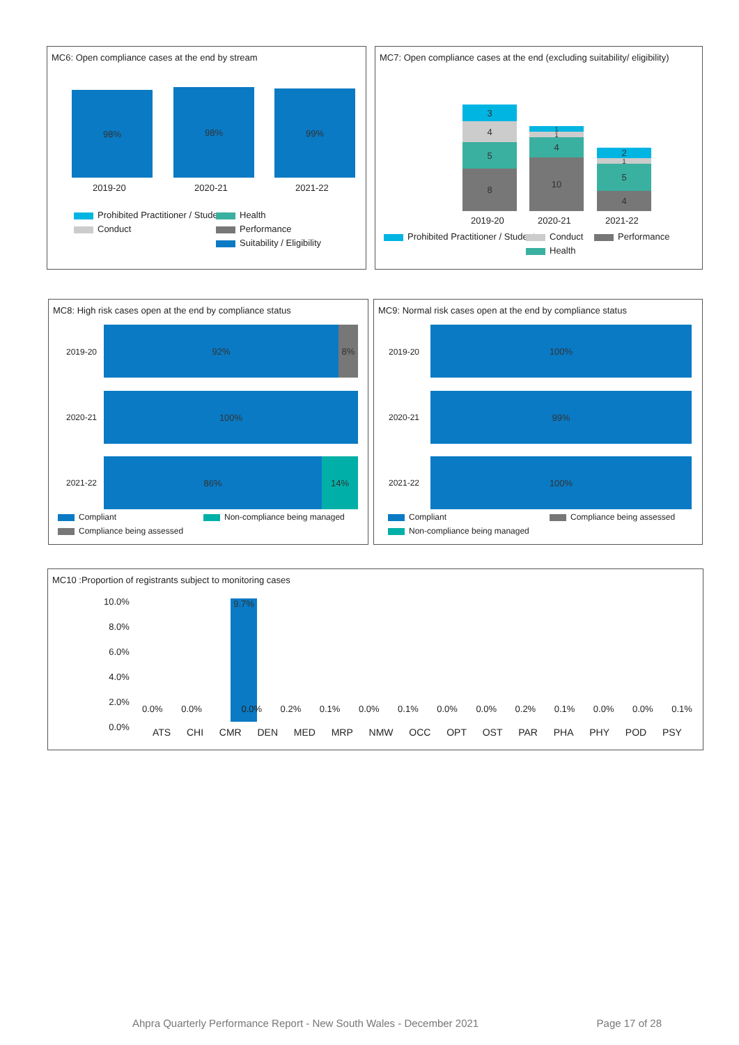MC6: Open compliance cases at the end by stream
98% 98% 99%
2019-20 2020-21 2021-22
Prohibited Practitioner / Student
Conduct
Health
Performance
Suitability / Eligibility
MC7: Open compliance cases at the end (excluding suitability/ eligibility)
3
4
5
8
1
1
4
10
2
1
5
4
2019-20 2020-21 2021-22
Prohibited Practitioner / Student
Conduct Performance
Health
MC8: High risk cases open at the end by compliance status
2019-20
92% 8%
2020-21
100%
2021-22
86% 14%
Compliant
Compliance being assessed
Non-compliance being managed
MC9: Normal risk cases open at the end by compliance status
2019-20
100%
2020-21
99%
2021-22
100%
Compliant
Non-compliance being managed
Compliance being assessed
MC10 :Proportion of registrants subject to monitoring cases
10.0%
8.0%
6.0%
4.0%
2.0%
0.0%
9.7%
0.0% 0.0% 0.0% 0.2% 0.1% 0.0% 0.1% 0.0% 0.0% 0.2% 0.1% 0.0% 0.0% 0.1%
ATS CHI CMR DEN MED MRP NMW OCC OPT OST PAR PHA PHY POD PSY
Ahpra Quarterly Performance Report - New South Wales - December 2021 Page 17 of 28